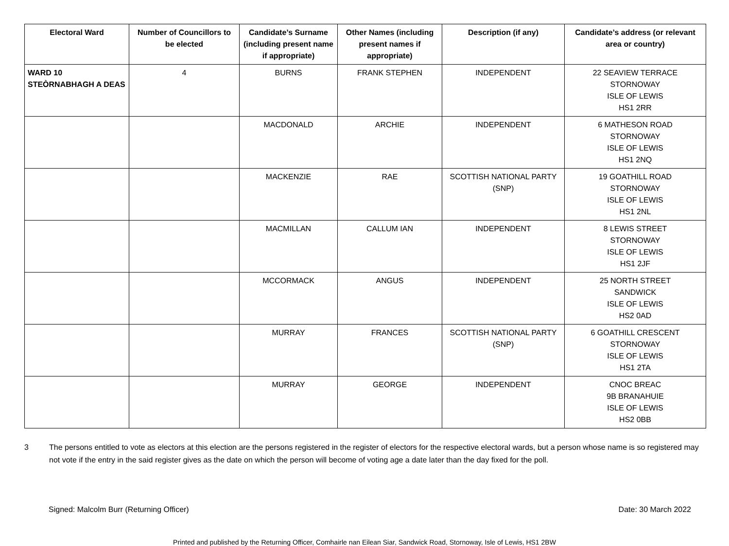| Electoral Ward | Number of Councillors to be elected | Candidate’s Surname (including present name if appropriate) | Other Names (including present names if appropriate) | Description (if any) | Candidate’s address (or relevant area or country) |
| --- | --- | --- | --- | --- | --- |
| WARD 10 STEÒRNABHAGH A DEAS | 4 | BURNS | FRANK STEPHEN | INDEPENDENT | 22 SEAVIEW TERRACE STORNOWAY ISLE OF LEWIS HS1 2RR |
| | | MACDONALD | ARCHIE | INDEPENDENT | 6 MATHESON ROAD STORNOWAY ISLE OF LEWIS HS1 2NQ |
| | | MACKENZIE | RAE | SCOTTISH NATIONAL PARTY (SNP) | 19 GOATHILL ROAD STORNOWAY ISLE OF LEWIS HS1 2NL |
| | | MACMILLAN | CALLUM IAN | INDEPENDENT | 8 LEWIS STREET STORNOWAY ISLE OF LEWIS HS1 2JF |
| | | MCCORMACK | ANGUS | INDEPENDENT | 25 NORTH STREET SANDWICK ISLE OF LEWIS HS2 0AD |
| | | MURRAY | FRANCES | SCOTTISH NATIONAL PARTY (SNP) | 6 GOATHILL CRESCENT STORNOWAY ISLE OF LEWIS HS1 2TA |
| | | MURRAY | GEORGE | INDEPENDENT | CNOC BREAC 9B BRANAHUIE ISLE OF LEWIS HS2 0BB |
3 The persons entitled to vote as electors at this election are the persons registered in the register of electors for the respective electoral wards, but a person whose name is so registered may not vote if the entry in the said register gives as the date on which the person will become of voting age a date later than the day fixed for the poll.
Signed: Malcolm Burr (Returning Officer) Date: 30 March 2022
Printed and published by the Returning Officer, Comhairle nan Eilean Siar, Sandwick Road, Stornoway, Isle of Lewis, HS1 2BW